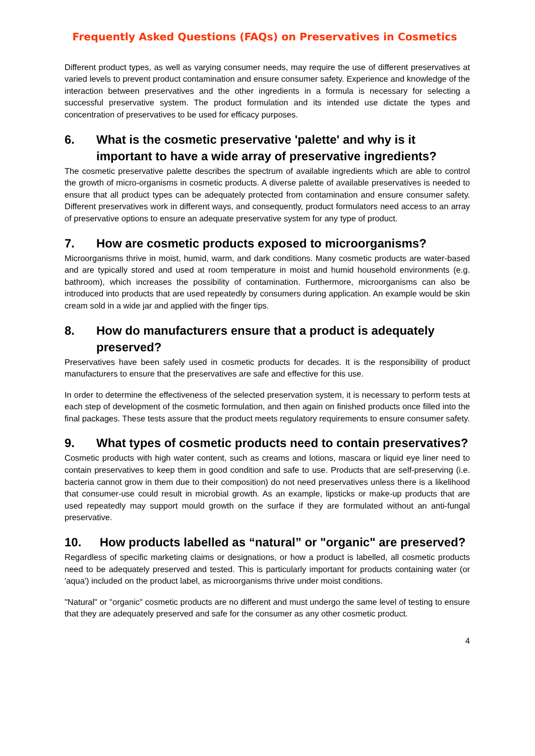Frequently Asked Questions (FAQs) on Preservatives in Cosmetics
Different product types, as well as varying consumer needs, may require the use of different preservatives at varied levels to prevent product contamination and ensure consumer safety. Experience and knowledge of the interaction between preservatives and the other ingredients in a formula is necessary for selecting a successful preservative system. The product formulation and its intended use dictate the types and concentration of preservatives to be used for efficacy purposes.
6. What is the cosmetic preservative 'palette' and why is it important to have a wide array of preservative ingredients?
The cosmetic preservative palette describes the spectrum of available ingredients which are able to control the growth of micro-organisms in cosmetic products. A diverse palette of available preservatives is needed to ensure that all product types can be adequately protected from contamination and ensure consumer safety. Different preservatives work in different ways, and consequently, product formulators need access to an array of preservative options to ensure an adequate preservative system for any type of product.
7. How are cosmetic products exposed to microorganisms?
Microorganisms thrive in moist, humid, warm, and dark conditions. Many cosmetic products are water-based and are typically stored and used at room temperature in moist and humid household environments (e.g. bathroom), which increases the possibility of contamination. Furthermore, microorganisms can also be introduced into products that are used repeatedly by consumers during application. An example would be skin cream sold in a wide jar and applied with the finger tips.
8. How do manufacturers ensure that a product is adequately preserved?
Preservatives have been safely used in cosmetic products for decades. It is the responsibility of product manufacturers to ensure that the preservatives are safe and effective for this use.
In order to determine the effectiveness of the selected preservation system, it is necessary to perform tests at each step of development of the cosmetic formulation, and then again on finished products once filled into the final packages. These tests assure that the product meets regulatory requirements to ensure consumer safety.
9. What types of cosmetic products need to contain preservatives?
Cosmetic products with high water content, such as creams and lotions, mascara or liquid eye liner need to contain preservatives to keep them in good condition and safe to use. Products that are self-preserving (i.e. bacteria cannot grow in them due to their composition) do not need preservatives unless there is a likelihood that consumer-use could result in microbial growth. As an example, lipsticks or make-up products that are used repeatedly may support mould growth on the surface if they are formulated without an anti-fungal preservative.
10. How products labelled as “natural” or "organic" are preserved?
Regardless of specific marketing claims or designations, or how a product is labelled, all cosmetic products need to be adequately preserved and tested. This is particularly important for products containing water (or 'aqua') included on the product label, as microorganisms thrive under moist conditions.
"Natural" or "organic" cosmetic products are no different and must undergo the same level of testing to ensure that they are adequately preserved and safe for the consumer as any other cosmetic product.
4